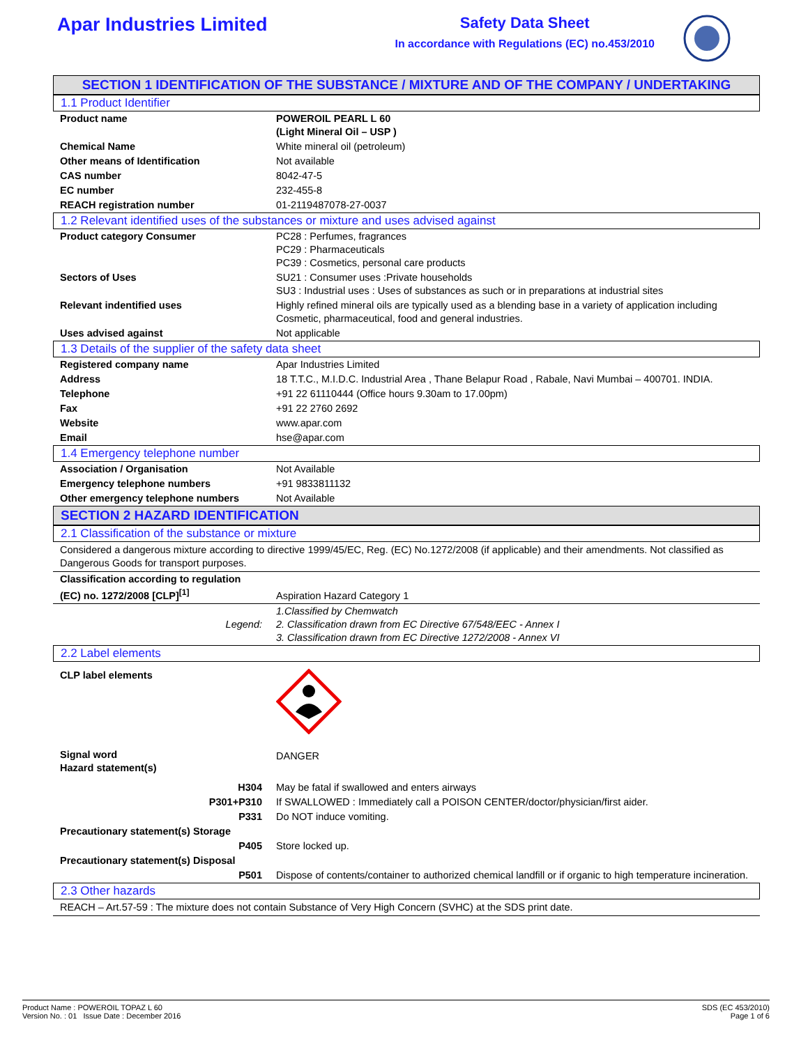Apar Industries Limited
Safety Data Sheet
In accordance with Regulations (EC) no.453/2010
SECTION 1 IDENTIFICATION OF THE SUBSTANCE / MIXTURE AND OF THE COMPANY / UNDERTAKING
1.1 Product Identifier
| Product name | POWEROIL PEARL L 60 (Light Mineral Oil – USP ) |
| Chemical Name | White mineral oil (petroleum) |
| Other means of Identification | Not available |
| CAS number | 8042-47-5 |
| EC number | 232-455-8 |
| REACH registration number | 01-2119487078-27-0037 |
1.2 Relevant identified uses of the substances or mixture and uses advised against
| Product category Consumer | PC28 : Perfumes, fragrances PC29 : Pharmaceuticals PC39 : Cosmetics, personal care products |
| Sectors of Uses | SU21 : Consumer uses :Private households SU3 : Industrial uses : Uses of substances as such or in preparations at industrial sites |
| Relevant indentified uses | Highly refined mineral oils are typically used as a blending base in a variety of application including Cosmetic, pharmaceutical, food and general industries. |
| Uses advised against | Not applicable |
1.3 Details of the supplier of the safety data sheet
| Registered company name | Apar Industries Limited |
| Address | 18 T.T.C., M.I.D.C. Industrial Area , Thane Belapur Road , Rabale, Navi Mumbai – 400701. INDIA. |
| Telephone | +91 22 61110444 (Office hours 9.30am to 17.00pm) |
| Fax | +91 22 2760 2692 |
| Website | www.apar.com |
| Email | hse@apar.com |
1.4 Emergency telephone number
| Association / Organisation | Not Available |
| Emergency telephone numbers | +91 9833811132 |
| Other emergency telephone numbers | Not Available |
SECTION 2 HAZARD IDENTIFICATION
2.1 Classification of the substance or mixture
Considered a dangerous mixture according to directive 1999/45/EC, Reg. (EC) No.1272/2008 (if applicable) and their amendments. Not classified as Dangerous Goods for transport purposes.
| Classification according to regulation (EC) no. 1272/2008 [CLP]<sup>[1]</sup> | Aspiration Hazard Category 1 |
| Legend: | 1.Classified by Chemwatch 2. Classification drawn from EC Directive 67/548/EEC - Annex I 3. Classification drawn from EC Directive 1272/2008 - Annex VI |
2.2 Label elements
| CLP label elements | |
| Signal word Hazard statement(s) | DANGER |
| H304 | May be fatal if swallowed and enters airways |
| P301+P310 | If SWALLOWED : Immediately call a POISON CENTER/doctor/physician/first aider. |
| P331 | Do NOT induce vomiting. |
| Precautionary statement(s) Storage | |
| P405 | Store locked up. |
| Precautionary statement(s) Disposal | |
| P501 | Dispose of contents/container to authorized chemical landfill or if organic to high temperature incineration. |
2.3 Other hazards
REACH – Art.57-59 : The mixture does not contain Substance of Very High Concern (SVHC) at the SDS print date.
Product Name : POWEROIL TOPAZ L 60
Version No. : 01 Issue Date : December 2016
SDS (EC 453/2010)
Page 1 of 6